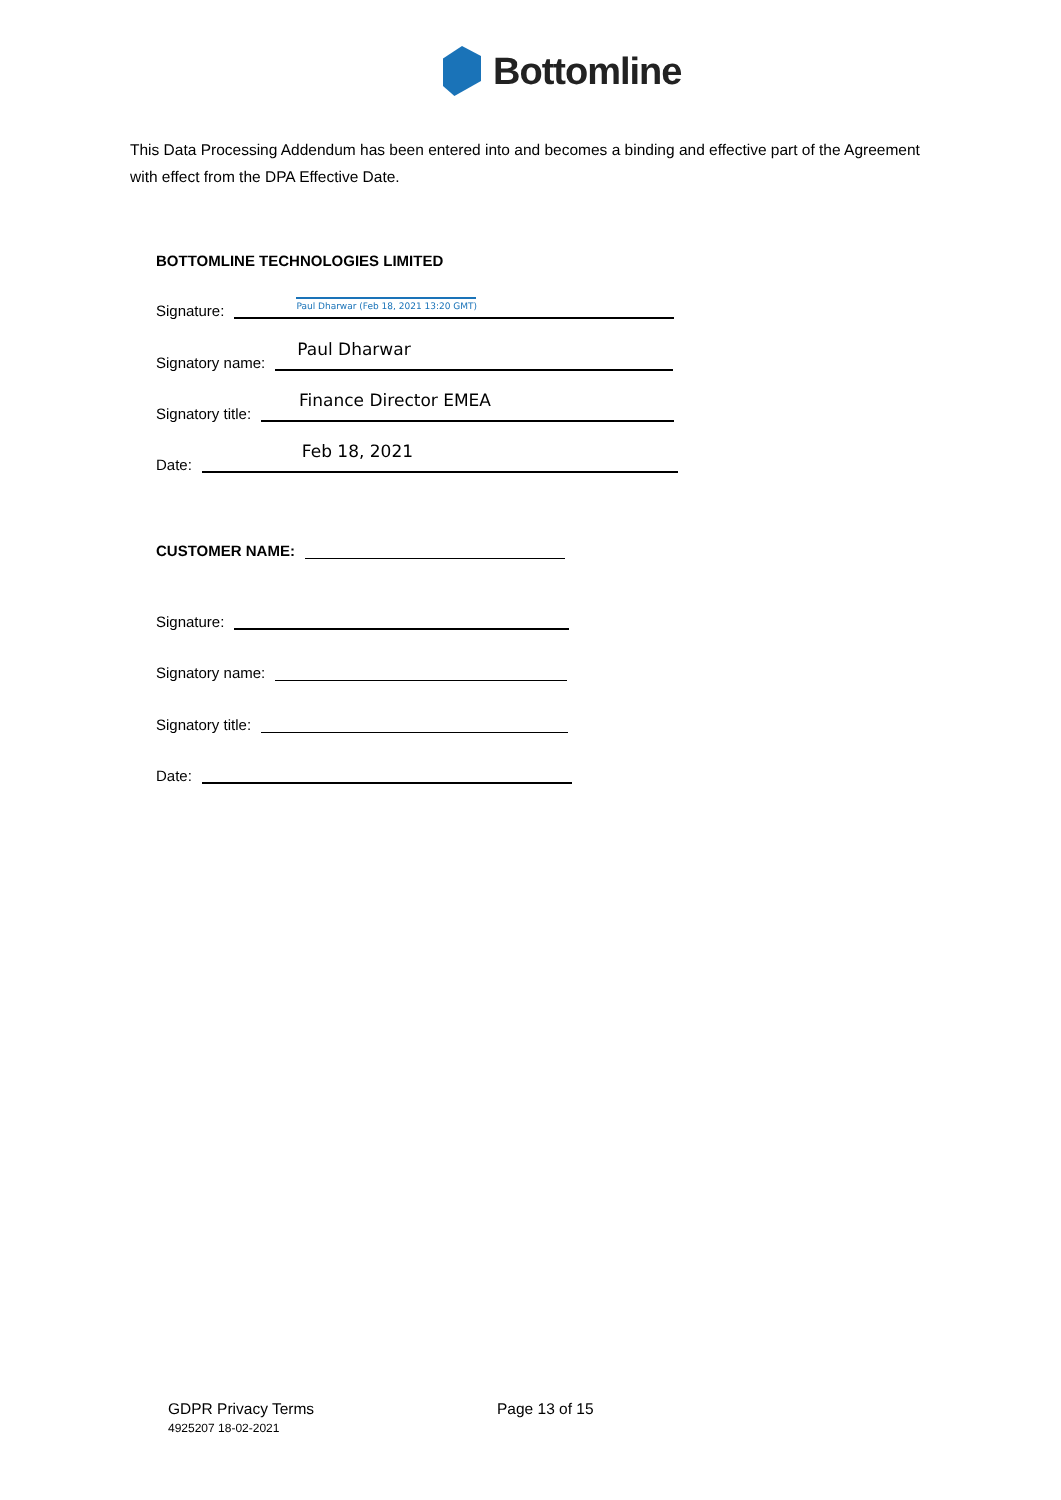Bottomline
This Data Processing Addendum has been entered into and becomes a binding and effective part of the Agreement with effect from the DPA Effective Date.
BOTTOMLINE TECHNOLOGIES LIMITED
Signature:
Paul Dharwar (Feb 18, 2021 13:20 GMT)
Signatory name:
Paul Dharwar
Signatory title:
Finance Director EMEA
Date:
Feb 18, 2021
CUSTOMER NAME:
Signature:
Signatory name:
Signatory title:
Date:
GDPR Privacy Terms
4925207 18-02-2021
Page 13 of 15